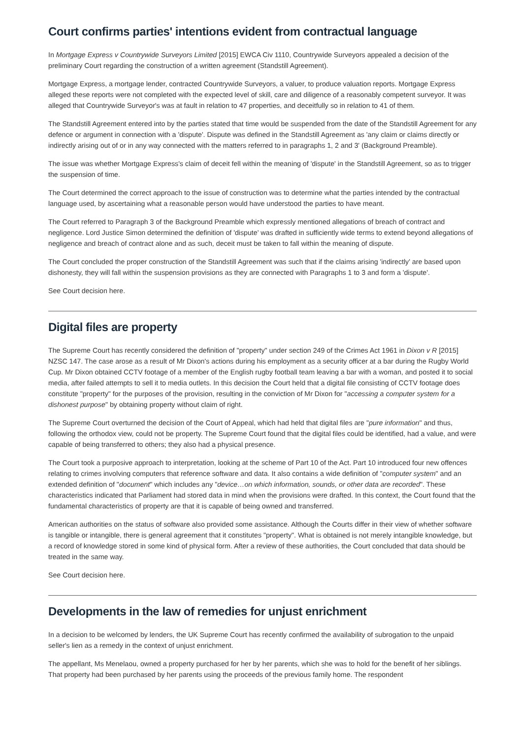Court confirms parties' intentions evident from contractual language
In Mortgage Express v Countrywide Surveyors Limited [2015] EWCA Civ 1110, Countrywide Surveyors appealed a decision of the preliminary Court regarding the construction of a written agreement (Standstill Agreement).
Mortgage Express, a mortgage lender, contracted Countrywide Surveyors, a valuer, to produce valuation reports. Mortgage Express alleged these reports were not completed with the expected level of skill, care and diligence of a reasonably competent surveyor. It was alleged that Countrywide Surveyor's was at fault in relation to 47 properties, and deceitfully so in relation to 41 of them.
The Standstill Agreement entered into by the parties stated that time would be suspended from the date of the Standstill Agreement for any defence or argument in connection with a 'dispute'. Dispute was defined in the Standstill Agreement as 'any claim or claims directly or indirectly arising out of or in any way connected with the matters referred to in paragraphs 1, 2 and 3' (Background Preamble).
The issue was whether Mortgage Express's claim of deceit fell within the meaning of 'dispute' in the Standstill Agreement, so as to trigger the suspension of time.
The Court determined the correct approach to the issue of construction was to determine what the parties intended by the contractual language used, by ascertaining what a reasonable person would have understood the parties to have meant.
The Court referred to Paragraph 3 of the Background Preamble which expressly mentioned allegations of breach of contract and negligence. Lord Justice Simon determined the definition of 'dispute' was drafted in sufficiently wide terms to extend beyond allegations of negligence and breach of contract alone and as such, deceit must be taken to fall within the meaning of dispute.
The Court concluded the proper construction of the Standstill Agreement was such that if the claims arising 'indirectly' are based upon dishonesty, they will fall within the suspension provisions as they are connected with Paragraphs 1 to 3 and form a 'dispute'.
See Court decision here.
Digital files are property
The Supreme Court has recently considered the definition of "property" under section 249 of the Crimes Act 1961 in Dixon v R [2015] NZSC 147. The case arose as a result of Mr Dixon's actions during his employment as a security officer at a bar during the Rugby World Cup. Mr Dixon obtained CCTV footage of a member of the English rugby football team leaving a bar with a woman, and posted it to social media, after failed attempts to sell it to media outlets. In this decision the Court held that a digital file consisting of CCTV footage does constitute "property" for the purposes of the provision, resulting in the conviction of Mr Dixon for "accessing a computer system for a dishonest purpose" by obtaining property without claim of right.
The Supreme Court overturned the decision of the Court of Appeal, which had held that digital files are "pure information" and thus, following the orthodox view, could not be property. The Supreme Court found that the digital files could be identified, had a value, and were capable of being transferred to others; they also had a physical presence.
The Court took a purposive approach to interpretation, looking at the scheme of Part 10 of the Act. Part 10 introduced four new offences relating to crimes involving computers that reference software and data. It also contains a wide definition of "computer system" and an extended definition of "document" which includes any "device…on which information, sounds, or other data are recorded". These characteristics indicated that Parliament had stored data in mind when the provisions were drafted. In this context, the Court found that the fundamental characteristics of property are that it is capable of being owned and transferred.
American authorities on the status of software also provided some assistance. Although the Courts differ in their view of whether software is tangible or intangible, there is general agreement that it constitutes "property". What is obtained is not merely intangible knowledge, but a record of knowledge stored in some kind of physical form. After a review of these authorities, the Court concluded that data should be treated in the same way.
See Court decision here.
Developments in the law of remedies for unjust enrichment
In a decision to be welcomed by lenders, the UK Supreme Court has recently confirmed the availability of subrogation to the unpaid seller's lien as a remedy in the context of unjust enrichment.
The appellant, Ms Menelaou, owned a property purchased for her by her parents, which she was to hold for the benefit of her siblings. That property had been purchased by her parents using the proceeds of the previous family home. The respondent